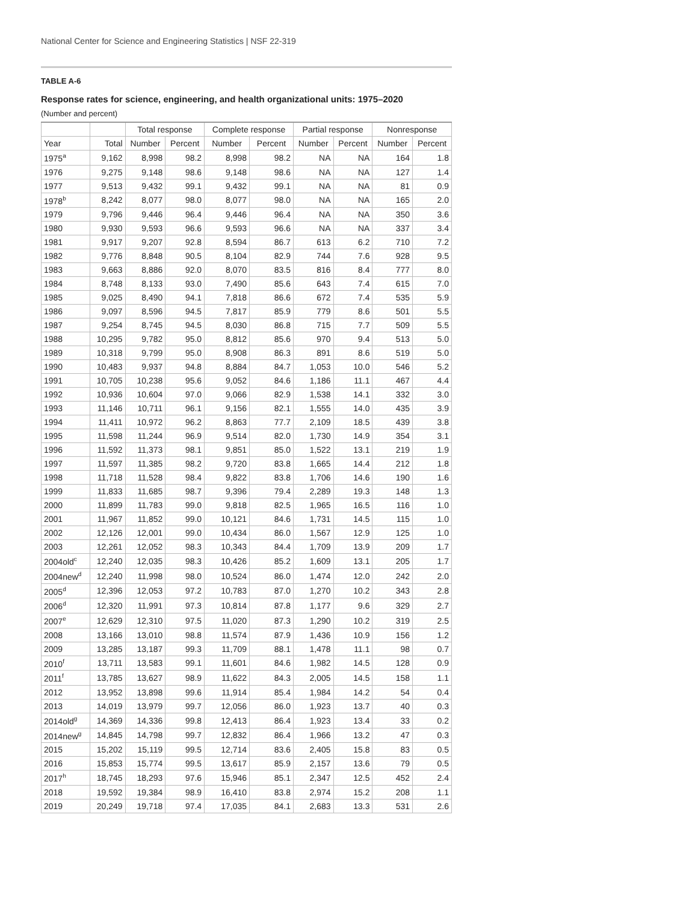National Center for Science and Engineering Statistics | NSF 22-319
TABLE A-6
Response rates for science, engineering, and health organizational units: 1975–2020
(Number and percent)
| | | Total response | | Complete response | | Partial response | | Nonresponse | |
| --- | --- | --- | --- | --- | --- | --- | --- | --- | --- |
| Year | Total | Number | Percent | Number | Percent | Number | Percent | Number | Percent |
| 1975<sup>a</sup> | 9,162 | 8,998 | 98.2 | 8,998 | 98.2 | NA | NA | 164 | 1.8 |
| 1976 | 9,275 | 9,148 | 98.6 | 9,148 | 98.6 | NA | NA | 127 | 1.4 |
| 1977 | 9,513 | 9,432 | 99.1 | 9,432 | 99.1 | NA | NA | 81 | 0.9 |
| 1978<sup>b</sup> | 8,242 | 8,077 | 98.0 | 8,077 | 98.0 | NA | NA | 165 | 2.0 |
| 1979 | 9,796 | 9,446 | 96.4 | 9,446 | 96.4 | NA | NA | 350 | 3.6 |
| 1980 | 9,930 | 9,593 | 96.6 | 9,593 | 96.6 | NA | NA | 337 | 3.4 |
| 1981 | 9,917 | 9,207 | 92.8 | 8,594 | 86.7 | 613 | 6.2 | 710 | 7.2 |
| 1982 | 9,776 | 8,848 | 90.5 | 8,104 | 82.9 | 744 | 7.6 | 928 | 9.5 |
| 1983 | 9,663 | 8,886 | 92.0 | 8,070 | 83.5 | 816 | 8.4 | 777 | 8.0 |
| 1984 | 8,748 | 8,133 | 93.0 | 7,490 | 85.6 | 643 | 7.4 | 615 | 7.0 |
| 1985 | 9,025 | 8,490 | 94.1 | 7,818 | 86.6 | 672 | 7.4 | 535 | 5.9 |
| 1986 | 9,097 | 8,596 | 94.5 | 7,817 | 85.9 | 779 | 8.6 | 501 | 5.5 |
| 1987 | 9,254 | 8,745 | 94.5 | 8,030 | 86.8 | 715 | 7.7 | 509 | 5.5 |
| 1988 | 10,295 | 9,782 | 95.0 | 8,812 | 85.6 | 970 | 9.4 | 513 | 5.0 |
| 1989 | 10,318 | 9,799 | 95.0 | 8,908 | 86.3 | 891 | 8.6 | 519 | 5.0 |
| 1990 | 10,483 | 9,937 | 94.8 | 8,884 | 84.7 | 1,053 | 10.0 | 546 | 5.2 |
| 1991 | 10,705 | 10,238 | 95.6 | 9,052 | 84.6 | 1,186 | 11.1 | 467 | 4.4 |
| 1992 | 10,936 | 10,604 | 97.0 | 9,066 | 82.9 | 1,538 | 14.1 | 332 | 3.0 |
| 1993 | 11,146 | 10,711 | 96.1 | 9,156 | 82.1 | 1,555 | 14.0 | 435 | 3.9 |
| 1994 | 11,411 | 10,972 | 96.2 | 8,863 | 77.7 | 2,109 | 18.5 | 439 | 3.8 |
| 1995 | 11,598 | 11,244 | 96.9 | 9,514 | 82.0 | 1,730 | 14.9 | 354 | 3.1 |
| 1996 | 11,592 | 11,373 | 98.1 | 9,851 | 85.0 | 1,522 | 13.1 | 219 | 1.9 |
| 1997 | 11,597 | 11,385 | 98.2 | 9,720 | 83.8 | 1,665 | 14.4 | 212 | 1.8 |
| 1998 | 11,718 | 11,528 | 98.4 | 9,822 | 83.8 | 1,706 | 14.6 | 190 | 1.6 |
| 1999 | 11,833 | 11,685 | 98.7 | 9,396 | 79.4 | 2,289 | 19.3 | 148 | 1.3 |
| 2000 | 11,899 | 11,783 | 99.0 | 9,818 | 82.5 | 1,965 | 16.5 | 116 | 1.0 |
| 2001 | 11,967 | 11,852 | 99.0 | 10,121 | 84.6 | 1,731 | 14.5 | 115 | 1.0 |
| 2002 | 12,126 | 12,001 | 99.0 | 10,434 | 86.0 | 1,567 | 12.9 | 125 | 1.0 |
| 2003 | 12,261 | 12,052 | 98.3 | 10,343 | 84.4 | 1,709 | 13.9 | 209 | 1.7 |
| 2004old<sup>c</sup> | 12,240 | 12,035 | 98.3 | 10,426 | 85.2 | 1,609 | 13.1 | 205 | 1.7 |
| 2004new<sup>d</sup> | 12,240 | 11,998 | 98.0 | 10,524 | 86.0 | 1,474 | 12.0 | 242 | 2.0 |
| 2005<sup>d</sup> | 12,396 | 12,053 | 97.2 | 10,783 | 87.0 | 1,270 | 10.2 | 343 | 2.8 |
| 2006<sup>d</sup> | 12,320 | 11,991 | 97.3 | 10,814 | 87.8 | 1,177 | 9.6 | 329 | 2.7 |
| 2007<sup>e</sup> | 12,629 | 12,310 | 97.5 | 11,020 | 87.3 | 1,290 | 10.2 | 319 | 2.5 |
| 2008 | 13,166 | 13,010 | 98.8 | 11,574 | 87.9 | 1,436 | 10.9 | 156 | 1.2 |
| 2009 | 13,285 | 13,187 | 99.3 | 11,709 | 88.1 | 1,478 | 11.1 | 98 | 0.7 |
| 2010<sup>f</sup> | 13,711 | 13,583 | 99.1 | 11,601 | 84.6 | 1,982 | 14.5 | 128 | 0.9 |
| 2011<sup>f</sup> | 13,785 | 13,627 | 98.9 | 11,622 | 84.3 | 2,005 | 14.5 | 158 | 1.1 |
| 2012 | 13,952 | 13,898 | 99.6 | 11,914 | 85.4 | 1,984 | 14.2 | 54 | 0.4 |
| 2013 | 14,019 | 13,979 | 99.7 | 12,056 | 86.0 | 1,923 | 13.7 | 40 | 0.3 |
| 2014old<sup>g</sup> | 14,369 | 14,336 | 99.8 | 12,413 | 86.4 | 1,923 | 13.4 | 33 | 0.2 |
| 2014new<sup>g</sup> | 14,845 | 14,798 | 99.7 | 12,832 | 86.4 | 1,966 | 13.2 | 47 | 0.3 |
| 2015 | 15,202 | 15,119 | 99.5 | 12,714 | 83.6 | 2,405 | 15.8 | 83 | 0.5 |
| 2016 | 15,853 | 15,774 | 99.5 | 13,617 | 85.9 | 2,157 | 13.6 | 79 | 0.5 |
| 2017<sup>h</sup> | 18,745 | 18,293 | 97.6 | 15,946 | 85.1 | 2,347 | 12.5 | 452 | 2.4 |
| 2018 | 19,592 | 19,384 | 98.9 | 16,410 | 83.8 | 2,974 | 15.2 | 208 | 1.1 |
| 2019 | 20,249 | 19,718 | 97.4 | 17,035 | 84.1 | 2,683 | 13.3 | 531 | 2.6 |